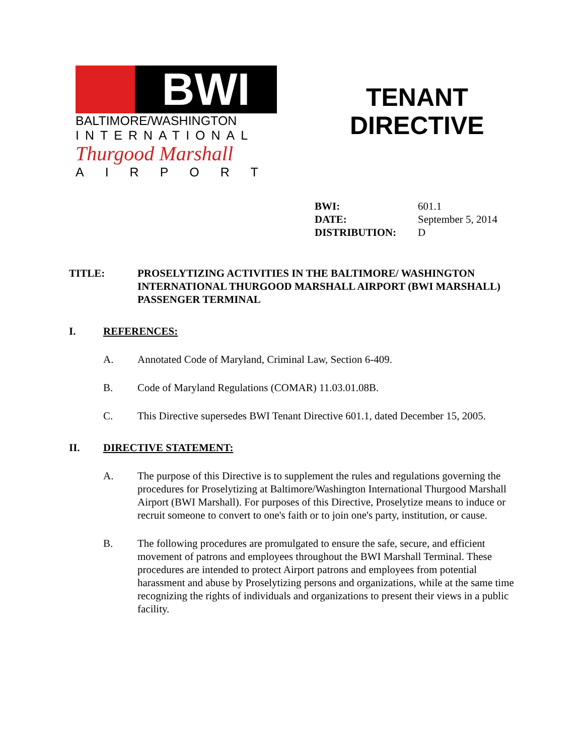BWI
BALTIMORE/WASHINGTON
INTERNATIONAL
Thurgood Marshall
AIRPORT
TENANT
DIRECTIVE
BWI: 601.1
DATE: September 5, 2014
DISTRIBUTION: D
TITLE: PROSELYTIZING ACTIVITIES IN THE BALTIMORE/ WASHINGTON INTERNATIONAL THURGOOD MARSHALL AIRPORT (BWI MARSHALL) PASSENGER TERMINAL
I. REFERENCES:
A. Annotated Code of Maryland, Criminal Law, Section 6-409.
B. Code of Maryland Regulations (COMAR) 11.03.01.08B.
C. This Directive supersedes BWI Tenant Directive 601.1, dated December 15, 2005.
II. DIRECTIVE STATEMENT:
A. The purpose of this Directive is to supplement the rules and regulations governing the procedures for Proselytizing at Baltimore/Washington International Thurgood Marshall Airport (BWI Marshall). For purposes of this Directive, Proselytize means to induce or recruit someone to convert to one's faith or to join one's party, institution, or cause.
B. The following procedures are promulgated to ensure the safe, secure, and efficient movement of patrons and employees throughout the BWI Marshall Terminal. These procedures are intended to protect Airport patrons and employees from potential harassment and abuse by Proselytizing persons and organizations, while at the same time recognizing the rights of individuals and organizations to present their views in a public facility.